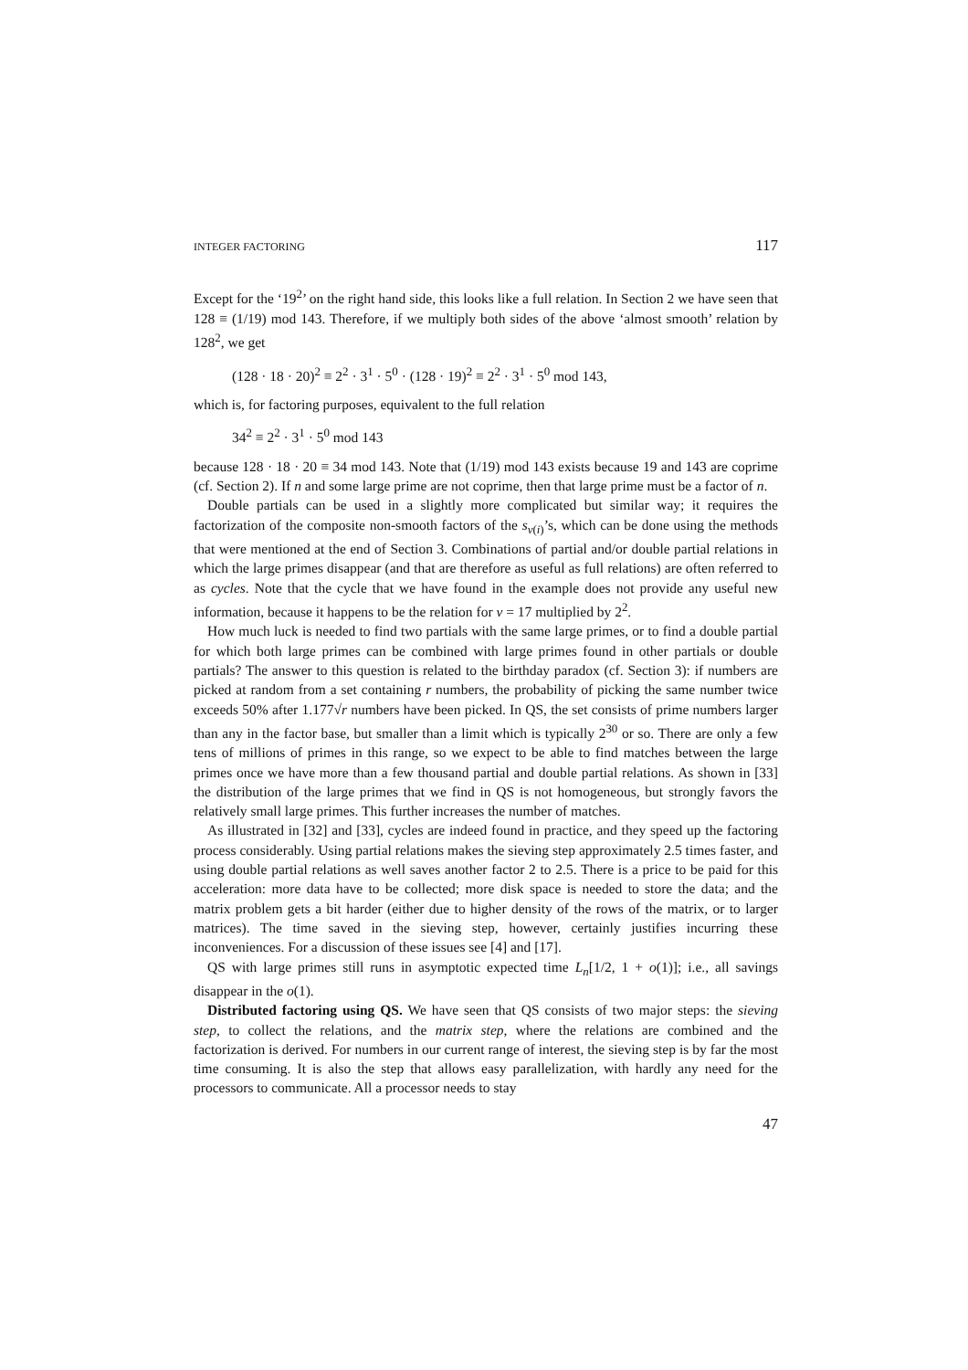INTEGER FACTORING 117
Except for the ‘19<sup>2</sup>’ on the right hand side, this looks like a full relation. In Section 2 we have seen that 128 ≡ (1/19) mod 143. Therefore, if we multiply both sides of the above ‘almost smooth’ relation by 128<sup>2</sup>, we get
(128 · 18 · 20)<sup>2</sup> ≡ 2<sup>2</sup> · 3<sup>1</sup> · 5<sup>0</sup> · (128 · 19)<sup>2</sup> ≡ 2<sup>2</sup> · 3<sup>1</sup> · 5<sup>0</sup> mod 143,
which is, for factoring purposes, equivalent to the full relation
34<sup>2</sup> ≡ 2<sup>2</sup> · 3<sup>1</sup> · 5<sup>0</sup> mod 143
because 128 · 18 · 20 ≡ 34 mod 143. Note that (1/19) mod 143 exists because 19 and 143 are coprime (cf. Section 2). If n and some large prime are not coprime, then that large prime must be a factor of n.
Double partials can be used in a slightly more complicated but similar way; it requires the factorization of the composite non-smooth factors of the s<sub>v(i)</sub>’s, which can be done using the methods that were mentioned at the end of Section 3. Combinations of partial and/or double partial relations in which the large primes disappear (and that are therefore as useful as full relations) are often referred to as cycles. Note that the cycle that we have found in the example does not provide any useful new information, because it happens to be the relation for v = 17 multiplied by 2<sup>2</sup>.
How much luck is needed to find two partials with the same large primes, or to find a double partial for which both large primes can be combined with large primes found in other partials or double partials? The answer to this question is related to the birthday paradox (cf. Section 3): if numbers are picked at random from a set containing r numbers, the probability of picking the same number twice exceeds 50% after 1.177√r numbers have been picked. In QS, the set consists of prime numbers larger than any in the factor base, but smaller than a limit which is typically 2<sup>30</sup> or so. There are only a few tens of millions of primes in this range, so we expect to be able to find matches between the large primes once we have more than a few thousand partial and double partial relations. As shown in [33] the distribution of the large primes that we find in QS is not homogeneous, but strongly favors the relatively small large primes. This further increases the number of matches.
As illustrated in [32] and [33], cycles are indeed found in practice, and they speed up the factoring process considerably. Using partial relations makes the sieving step approximately 2.5 times faster, and using double partial relations as well saves another factor 2 to 2.5. There is a price to be paid for this acceleration: more data have to be collected; more disk space is needed to store the data; and the matrix problem gets a bit harder (either due to higher density of the rows of the matrix, or to larger matrices). The time saved in the sieving step, however, certainly justifies incurring these inconveniences. For a discussion of these issues see [4] and [17].
QS with large primes still runs in asymptotic expected time L<sub>n</sub>[1/2, 1 + o(1)]; i.e., all savings disappear in the o(1).
Distributed factoring using QS. We have seen that QS consists of two major steps: the sieving step, to collect the relations, and the matrix step, where the relations are combined and the factorization is derived. For numbers in our current range of interest, the sieving step is by far the most time consuming. It is also the step that allows easy parallelization, with hardly any need for the processors to communicate. All a processor needs to stay
47